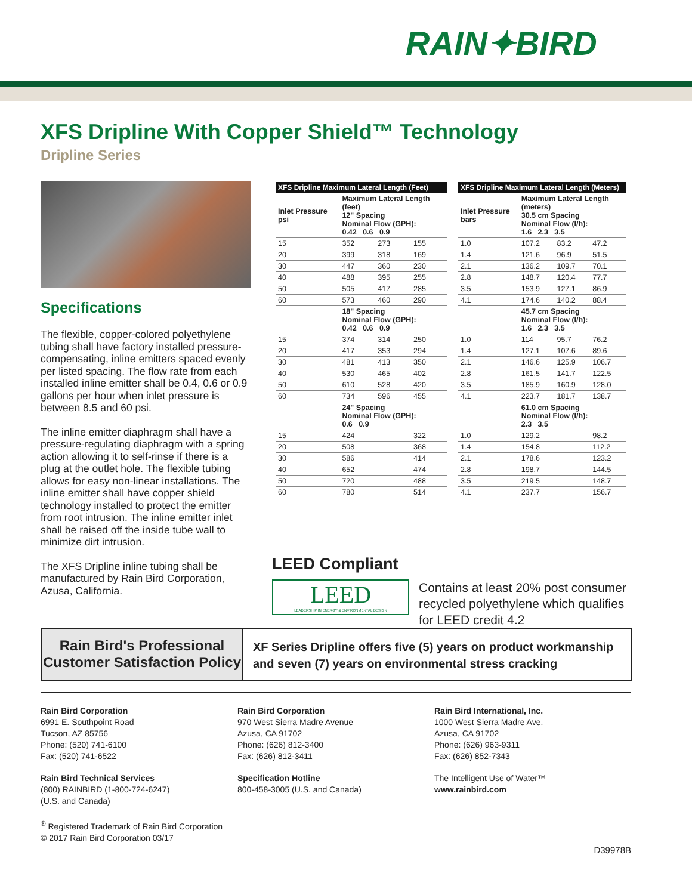RAIN✦BIRD
XFS Dripline With Copper Shield™ Technology
Dripline Series
Specifications
The flexible, copper-colored polyethylene tubing shall have factory installed pressure-compensating, inline emitters spaced evenly per listed spacing. The flow rate from each installed inline emitter shall be 0.4, 0.6 or 0.9 gallons per hour when inlet pressure is between 8.5 and 60 psi.
The inline emitter diaphragm shall have a pressure-regulating diaphragm with a spring action allowing it to self-rinse if there is a plug at the outlet hole. The flexible tubing allows for easy non-linear installations. The inline emitter shall have copper shield technology installed to protect the emitter from root intrusion. The inline emitter inlet shall be raised off the inside tube wall to minimize dirt intrusion.
The XFS Dripline inline tubing shall be manufactured by Rain Bird Corporation, Azusa, California.
| XFS Dripline Maximum Lateral Length (Feet) | | | |
| --- | --- | --- | --- |
| Inlet Pressure psi | Maximum Lateral Length (feet) 12" Spacing Nominal Flow (GPH): 0.42 0.6 0.9 | | |
| 15 | 352 | 273 | 155 |
| 20 | 399 | 318 | 169 |
| 30 | 447 | 360 | 230 |
| 40 | 488 | 395 | 255 |
| 50 | 505 | 417 | 285 |
| 60 | 573 | 460 | 290 |
| | 18" Spacing Nominal Flow (GPH): 0.42 0.6 0.9 | | |
| 15 | 374 | 314 | 250 |
| 20 | 417 | 353 | 294 |
| 30 | 481 | 413 | 350 |
| 40 | 530 | 465 | 402 |
| 50 | 610 | 528 | 420 |
| 60 | 734 | 596 | 455 |
| | 24" Spacing Nominal Flow (GPH): 0.6 0.9 | | |
| 15 | 424 | | 322 |
| 20 | 508 | | 368 |
| 30 | 586 | | 414 |
| 40 | 652 | | 474 |
| 50 | 720 | | 488 |
| 60 | 780 | | 514 |
| XFS Dripline Maximum Lateral Length (Meters) | | | |
| --- | --- | --- | --- |
| Inlet Pressure bars | Maximum Lateral Length (meters) 30.5 cm Spacing Nominal Flow (l/h): 1.6 2.3 3.5 | | |
| 1.0 | 107.2 | 83.2 | 47.2 |
| 1.4 | 121.6 | 96.9 | 51.5 |
| 2.1 | 136.2 | 109.7 | 70.1 |
| 2.8 | 148.7 | 120.4 | 77.7 |
| 3.5 | 153.9 | 127.1 | 86.9 |
| 4.1 | 174.6 | 140.2 | 88.4 |
| | 45.7 cm Spacing Nominal Flow (l/h): 1.6 2.3 3.5 | | |
| 1.0 | 114 | 95.7 | 76.2 |
| 1.4 | 127.1 | 107.6 | 89.6 |
| 2.1 | 146.6 | 125.9 | 106.7 |
| 2.8 | 161.5 | 141.7 | 122.5 |
| 3.5 | 185.9 | 160.9 | 128.0 |
| 4.1 | 223.7 | 181.7 | 138.7 |
| | 61.0 cm Spacing Nominal Flow (l/h): 2.3 3.5 | | |
| 1.0 | 129.2 | | 98.2 |
| 1.4 | 154.8 | | 112.2 |
| 2.1 | 178.6 | | 123.2 |
| 2.8 | 198.7 | | 144.5 |
| 3.5 | 219.5 | | 148.7 |
| 4.1 | 237.7 | | 156.7 |
LEED Compliant
LEED
LEADERSHIP IN ENERGY & ENVIRONMENTAL DESIGN
Contains at least 20% post consumer recycled polyethylene which qualifies for LEED credit 4.2
Rain Bird's Professional
Customer Satisfaction Policy
XF Series Dripline offers five (5) years on product workmanship
and seven (7) years on environmental stress cracking
Rain Bird Corporation
6991 E. Southpoint Road
Tucson, AZ 85756
Phone: (520) 741-6100
Fax: (520) 741-6522
Rain Bird Technical Services
(800) RAINBIRD (1-800-724-6247)
(U.S. and Canada)
<sup>®</sup> Registered Trademark of Rain Bird Corporation
© 2017 Rain Bird Corporation 03/17
Rain Bird Corporation
970 West Sierra Madre Avenue
Azusa, CA 91702
Phone: (626) 812-3400
Fax: (626) 812-3411
Specification Hotline
800-458-3005 (U.S. and Canada)
Rain Bird International, Inc.
1000 West Sierra Madre Ave.
Azusa, CA 91702
Phone: (626) 963-9311
Fax: (626) 852-7343
The Intelligent Use of Water™
www.rainbird.com
D39978B